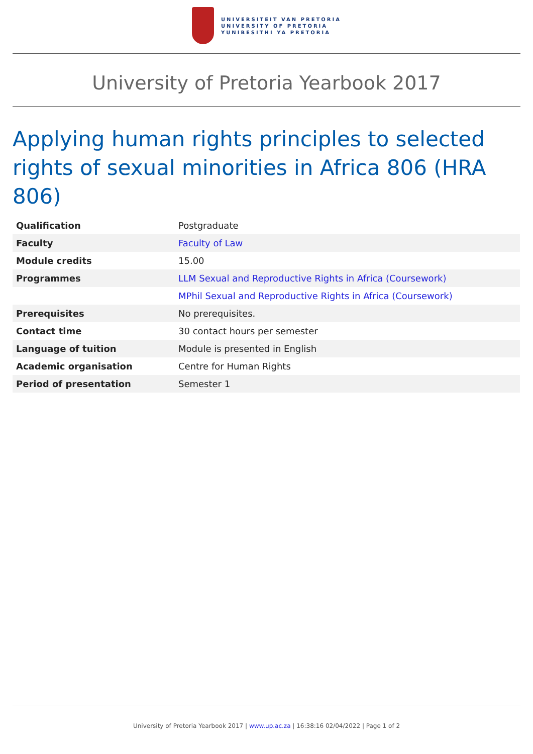UNIVERSITEIT VAN PRETORIA
UNIVERSITY OF PRETORIA
YUNIBESITHI YA PRETORIA
University of Pretoria Yearbook 2017
Applying human rights principles to selected rights of sexual minorities in Africa 806 (HRA 806)
| Qualification | Postgraduate |
| Faculty | Faculty of Law |
| Module credits | 15.00 |
| Programmes | LLM Sexual and Reproductive Rights in Africa (Coursework) |
| | MPhil Sexual and Reproductive Rights in Africa (Coursework) |
| Prerequisites | No prerequisites. |
| Contact time | 30 contact hours per semester |
| Language of tuition | Module is presented in English |
| Academic organisation | Centre for Human Rights |
| Period of presentation | Semester 1 |
University of Pretoria Yearbook 2017 | www.up.ac.za | 16:38:16 02/04/2022 | Page 1 of 2